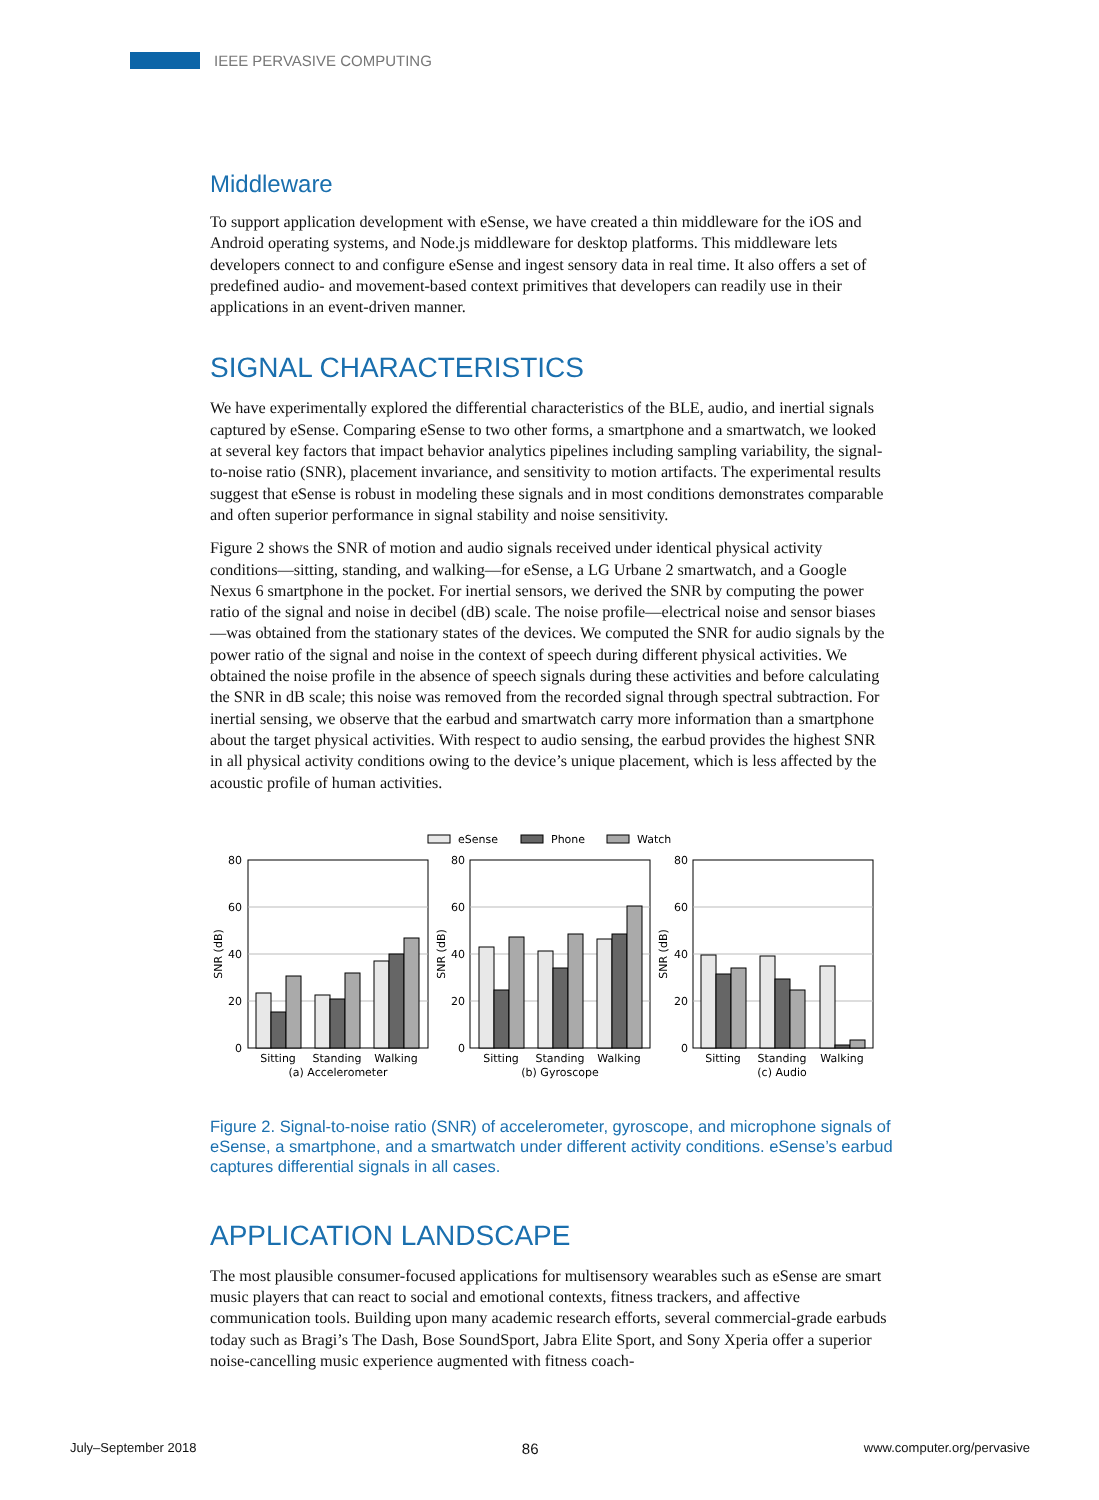IEEE PERVASIVE COMPUTING
Middleware
To support application development with eSense, we have created a thin middleware for the iOS and Android operating systems, and Node.js middleware for desktop platforms. This middleware lets developers connect to and configure eSense and ingest sensory data in real time. It also offers a set of predefined audio- and movement-based context primitives that developers can readily use in their applications in an event-driven manner.
SIGNAL CHARACTERISTICS
We have experimentally explored the differential characteristics of the BLE, audio, and inertial signals captured by eSense. Comparing eSense to two other forms, a smartphone and a smartwatch, we looked at several key factors that impact behavior analytics pipelines including sampling variability, the signal-to-noise ratio (SNR), placement invariance, and sensitivity to motion artifacts. The experimental results suggest that eSense is robust in modeling these signals and in most conditions demonstrates comparable and often superior performance in signal stability and noise sensitivity.
Figure 2 shows the SNR of motion and audio signals received under identical physical activity conditions—sitting, standing, and walking—for eSense, a LG Urbane 2 smartwatch, and a Google Nexus 6 smartphone in the pocket. For inertial sensors, we derived the SNR by computing the power ratio of the signal and noise in decibel (dB) scale. The noise profile—electrical noise and sensor biases—was obtained from the stationary states of the devices. We computed the SNR for audio signals by the power ratio of the signal and noise in the context of speech during different physical activities. We obtained the noise profile in the absence of speech signals during these activities and before calculating the SNR in dB scale; this noise was removed from the recorded signal through spectral subtraction. For inertial sensing, we observe that the earbud and smartwatch carry more information than a smartphone about the target physical activities. With respect to audio sensing, the earbud provides the highest SNR in all physical activity conditions owing to the device’s unique placement, which is less affected by the acoustic profile of human activities.
eSense
Phone
Watch
80
60
40
20
0
80
60
40
20
0
80
60
40
20
0
SNR (dB)
SNR (dB)
SNR (dB)
Sitting
Standing
Walking
(a) Accelerometer
Sitting
Standing
Walking
(b) Gyroscope
Sitting
Standing
Walking
(c) Audio
Figure 2. Signal-to-noise ratio (SNR) of accelerometer, gyroscope, and microphone signals of eSense, a smartphone, and a smartwatch under different activity conditions. eSense’s earbud captures differential signals in all cases.
APPLICATION LANDSCAPE
The most plausible consumer-focused applications for multisensory wearables such as eSense are smart music players that can react to social and emotional contexts, fitness trackers, and affective communication tools. Building upon many academic research efforts, several commercial-grade earbuds today such as Bragi’s The Dash, Bose SoundSport, Jabra Elite Sport, and Sony Xperia offer a superior noise-cancelling music experience augmented with fitness coach-
July–September 2018 86 www.computer.org/pervasive